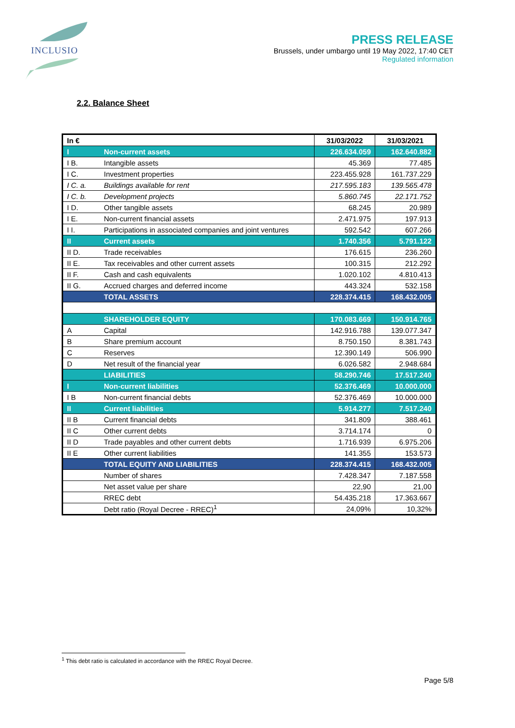INCLUSIO
PRESS RELEASE
Brussels, under umbargo until 19 May 2022, 17:40 CET
Regulated information
2.2. Balance Sheet
| In € | | 31/03/2022 | 31/03/2021 |
| --- | --- | --- | --- |
| I | Non-current assets | 226.634.059 | 162.640.882 |
| I B. | Intangible assets | 45.369 | 77.485 |
| I C. | Investment properties | 223.455.928 | 161.737.229 |
| I C. a. | Buildings available for rent | 217.595.183 | 139.565.478 |
| I C. b. | Development projects | 5.860.745 | 22.171.752 |
| I D. | Other tangible assets | 68.245 | 20.989 |
| I E. | Non-current financial assets | 2.471.975 | 197.913 |
| I I. | Participations in associated companies and joint ventures | 592.542 | 607.266 |
| II | Current assets | 1.740.356 | 5.791.122 |
| II D. | Trade receivables | 176.615 | 236.260 |
| II E. | Tax receivables and other current assets | 100.315 | 212.292 |
| II F. | Cash and cash equivalents | 1.020.102 | 4.810.413 |
| II G. | Accrued charges and deferred income | 443.324 | 532.158 |
| | TOTAL ASSETS | 228.374.415 | 168.432.005 |
| | SHAREHOLDER EQUITY | 170.083.669 | 150.914.765 |
| A | Capital | 142.916.788 | 139.077.347 |
| B | Share premium account | 8.750.150 | 8.381.743 |
| C | Reserves | 12.390.149 | 506.990 |
| D | Net result of the financial year | 6.026.582 | 2.948.684 |
| | LIABILITIES | 58.290.746 | 17.517.240 |
| I | Non-current liabilities | 52.376.469 | 10.000.000 |
| I B | Non-current financial debts | 52.376.469 | 10.000.000 |
| II | Current liabilities | 5.914.277 | 7.517.240 |
| II B | Current financial debts | 341.809 | 388.461 |
| II C | Other current debts | 3.714.174 | 0 |
| II D | Trade payables and other current debts | 1.716.939 | 6.975.206 |
| II E | Other current liabilities | 141.355 | 153.573 |
| | TOTAL EQUITY AND LIABILITIES | 228.374.415 | 168.432.005 |
| | Number of shares | 7.428.347 | 7.187.558 |
| | Net asset value per share | 22,90 | 21,00 |
| | RREC debt | 54.435.218 | 17.363.667 |
| | Debt ratio (Royal Decree - RREC)<sup>1</sup> | 24,09% | 10,32% |
<sup>1</sup> This debt ratio is calculated in accordance with the RREC Royal Decree.
Page 5/8